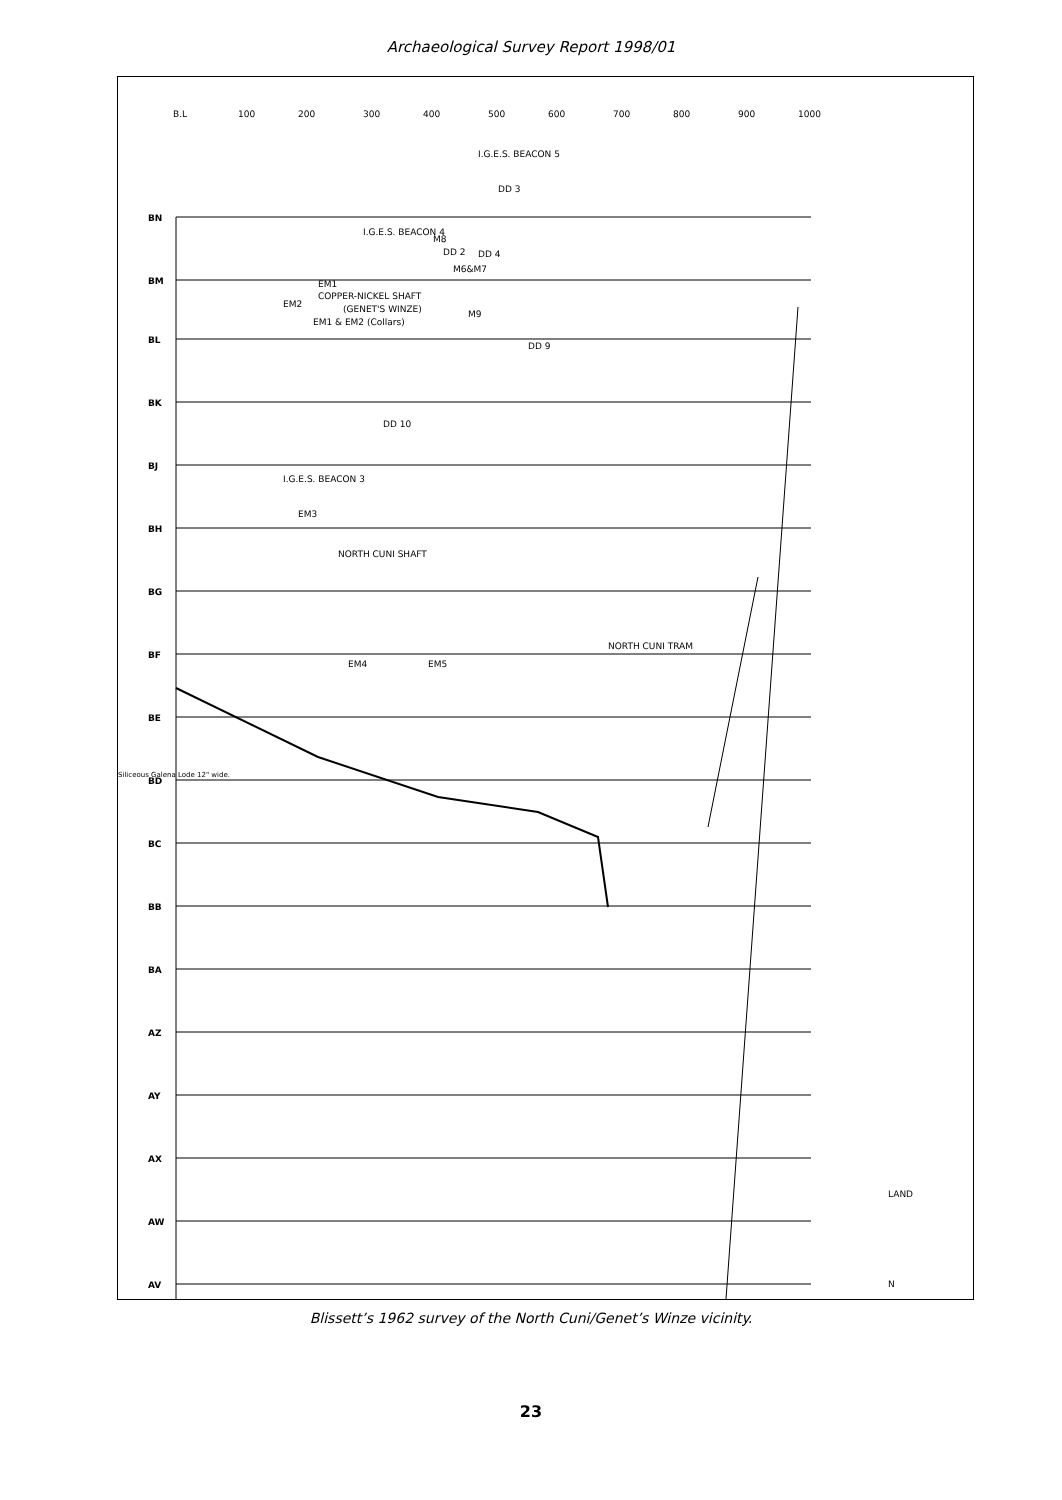Archaeological Survey Report 1998/01
BN
BM
BL
BK
BJ
BH
BG
BF
BE
BD
BC
BB
BA
AZ
AY
AX
AW
AV
B.L
100
200
300
400
500
600
700
800
900
1000
I.G.E.S. BEACON 5
DD 3
I.G.E.S. BEACON 4
M8
DD 2
DD 4
M6&M7
EM1
COPPER-NICKEL SHAFT
(GENET'S WINZE)
EM2
EM1 & EM2 (Collars)
M9
DD 9
DD 10
I.G.E.S. BEACON 3
EM3
NORTH CUNI SHAFT
EM4
EM5
NORTH CUNI TRAM
Siliceous Galena Lode 12" wide.
LAND
N
Blissett’s 1962 survey of the North Cuni/Genet’s Winze vicinity.
23